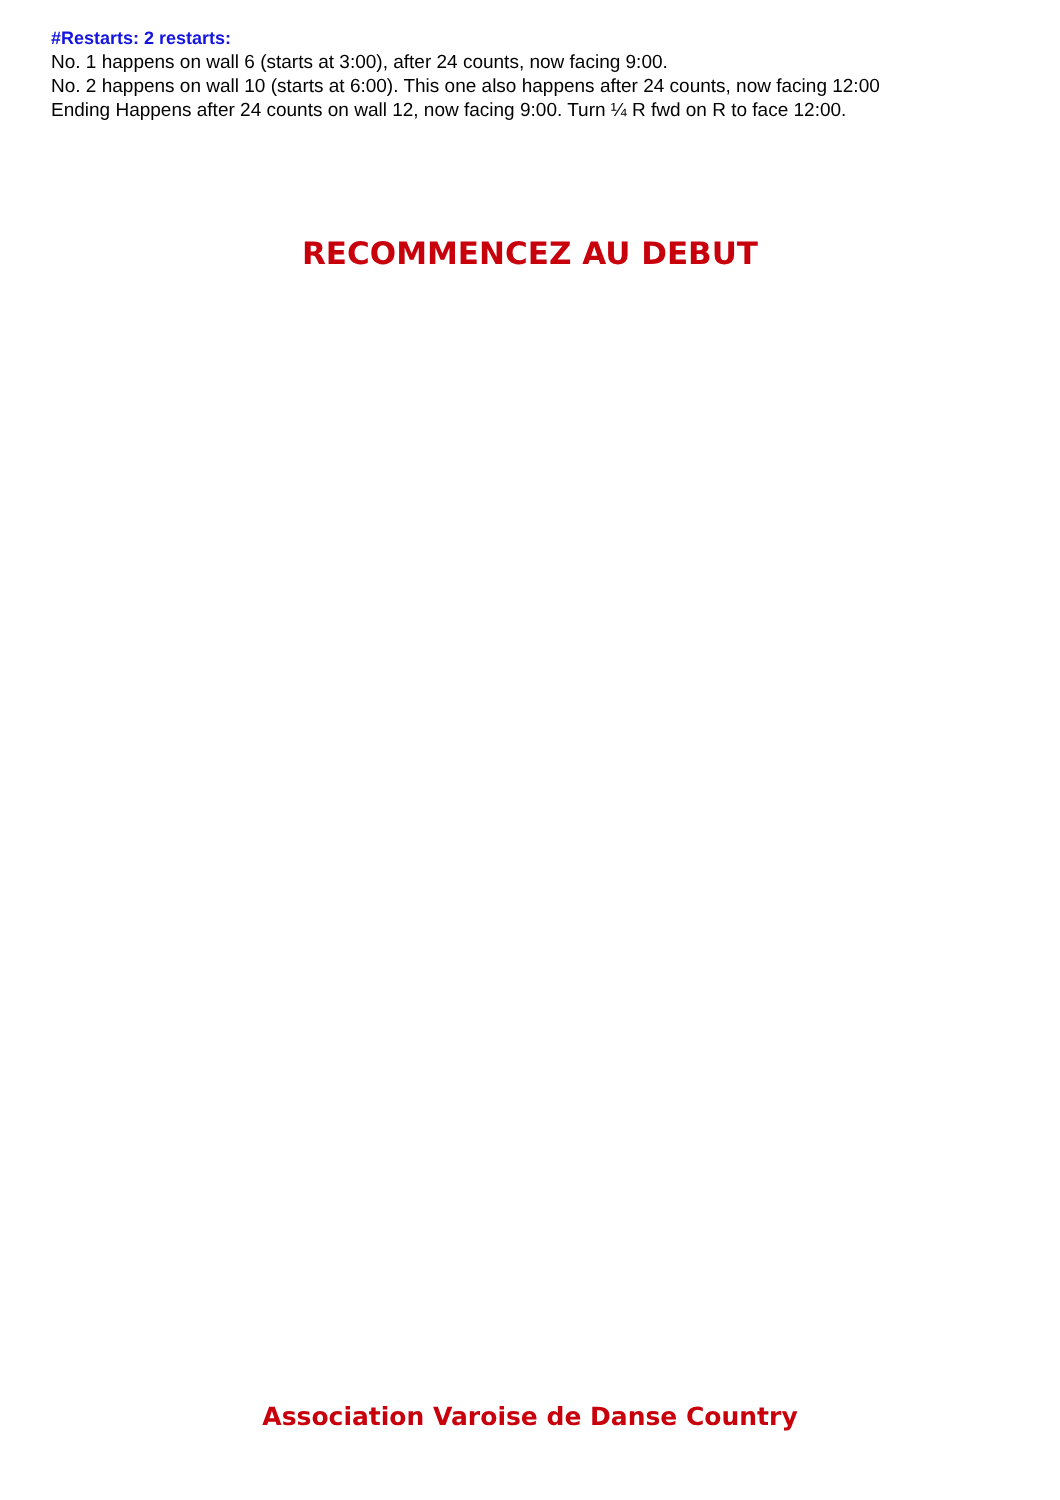#Restarts: 2 restarts:
No. 1 happens on wall 6 (starts at 3:00), after 24 counts, now facing 9:00.
No. 2 happens on wall 10 (starts at 6:00). This one also happens after 24 counts, now facing 12:00
Ending Happens after 24 counts on wall 12, now facing 9:00. Turn ¼ R fwd on R to face 12:00.
RECOMMENCEZ AU DEBUT
Association Varoise de Danse Country